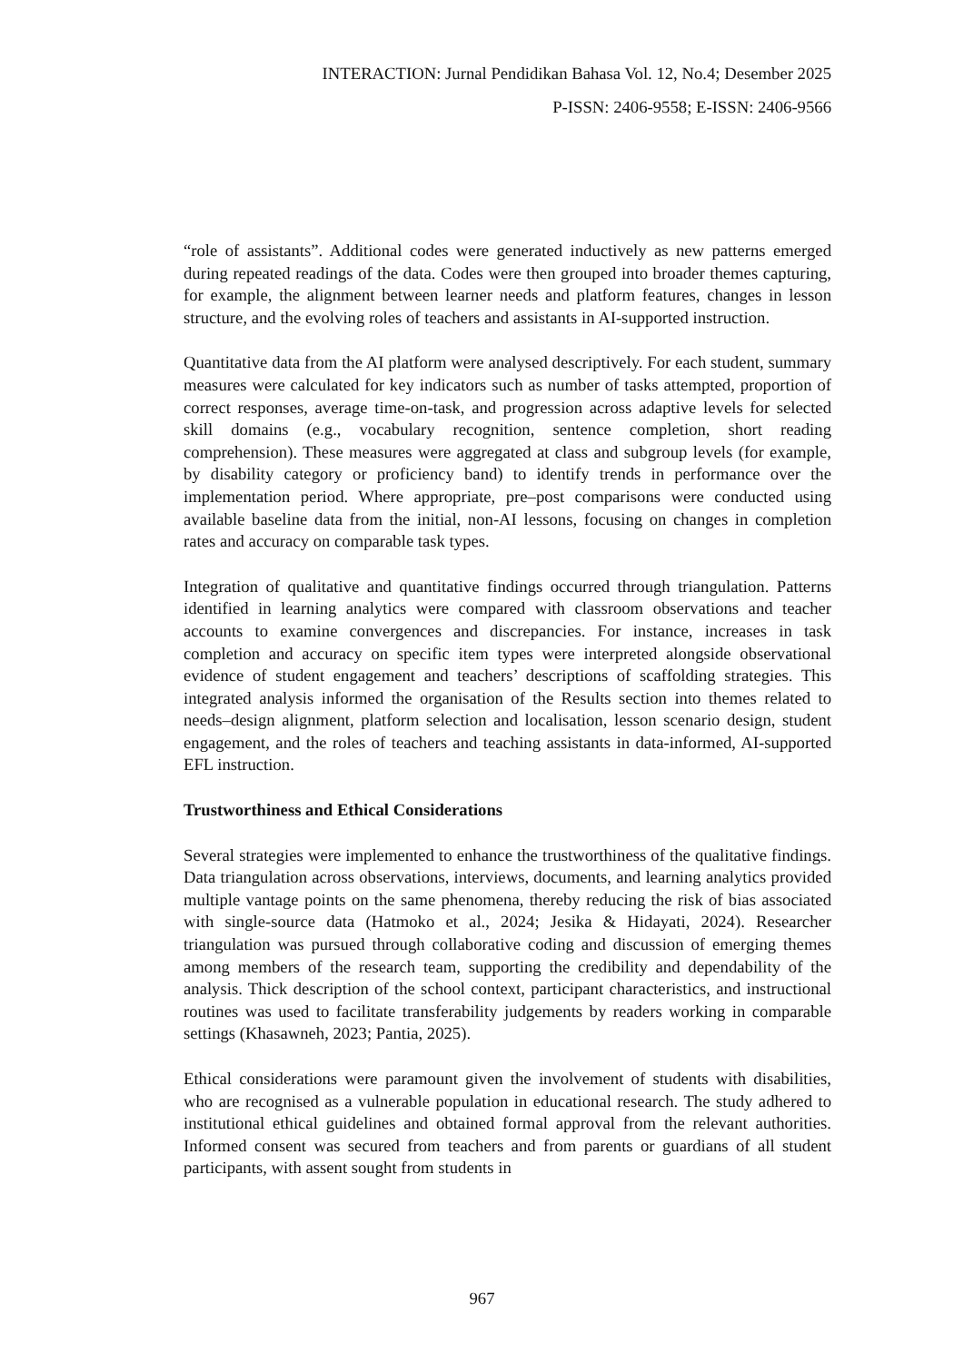INTERACTION: Jurnal Pendidikan Bahasa Vol. 12, No.4; Desember 2025
P-ISSN: 2406-9558; E-ISSN: 2406-9566
“role of assistants”. Additional codes were generated inductively as new patterns emerged during repeated readings of the data. Codes were then grouped into broader themes capturing, for example, the alignment between learner needs and platform features, changes in lesson structure, and the evolving roles of teachers and assistants in AI-supported instruction.
Quantitative data from the AI platform were analysed descriptively. For each student, summary measures were calculated for key indicators such as number of tasks attempted, proportion of correct responses, average time-on-task, and progression across adaptive levels for selected skill domains (e.g., vocabulary recognition, sentence completion, short reading comprehension). These measures were aggregated at class and subgroup levels (for example, by disability category or proficiency band) to identify trends in performance over the implementation period. Where appropriate, pre–post comparisons were conducted using available baseline data from the initial, non-AI lessons, focusing on changes in completion rates and accuracy on comparable task types.
Integration of qualitative and quantitative findings occurred through triangulation. Patterns identified in learning analytics were compared with classroom observations and teacher accounts to examine convergences and discrepancies. For instance, increases in task completion and accuracy on specific item types were interpreted alongside observational evidence of student engagement and teachers’ descriptions of scaffolding strategies. This integrated analysis informed the organisation of the Results section into themes related to needs–design alignment, platform selection and localisation, lesson scenario design, student engagement, and the roles of teachers and teaching assistants in data-informed, AI-supported EFL instruction.
Trustworthiness and Ethical Considerations
Several strategies were implemented to enhance the trustworthiness of the qualitative findings. Data triangulation across observations, interviews, documents, and learning analytics provided multiple vantage points on the same phenomena, thereby reducing the risk of bias associated with single-source data (Hatmoko et al., 2024; Jesika & Hidayati, 2024). Researcher triangulation was pursued through collaborative coding and discussion of emerging themes among members of the research team, supporting the credibility and dependability of the analysis. Thick description of the school context, participant characteristics, and instructional routines was used to facilitate transferability judgements by readers working in comparable settings (Khasawneh, 2023; Pantia, 2025).
Ethical considerations were paramount given the involvement of students with disabilities, who are recognised as a vulnerable population in educational research. The study adhered to institutional ethical guidelines and obtained formal approval from the relevant authorities. Informed consent was secured from teachers and from parents or guardians of all student participants, with assent sought from students in
967